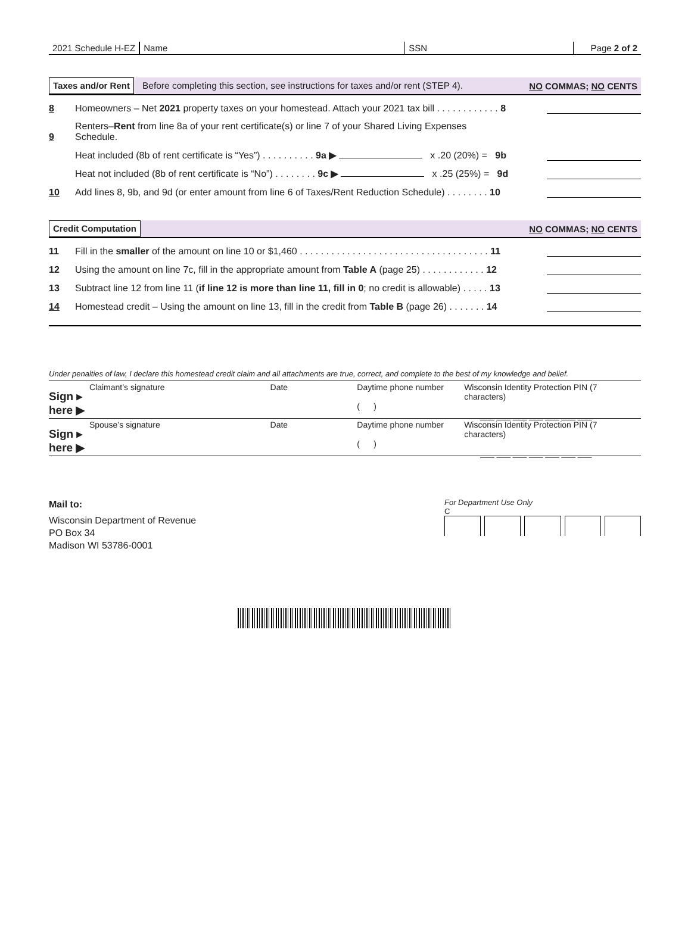2021 Schedule H-EZ Name SSN Page 2 of 2
Taxes and/or Rent
Before completing this section, see instructions for taxes and/or rent (STEP 4).
NO COMMAS; NO CENTS
8
Homeowners – Net 2021 property taxes on your homestead. Attach your 2021 tax bill . . . . . . . . . . . . 8
9
Renters–Rent from line 8a of your rent certificate(s) or line 7 of your Shared Living Expenses
Schedule.
Heat included (8b of rent certificate is “Yes”) . . . . . . . . . . 9a ▶ x .20 (20%) = 9b
Heat not included (8b of rent certificate is “No”) . . . . . . . . 9c ▶ x .25 (25%) = 9d
10
Add lines 8, 9b, and 9d (or enter amount from line 6 of Taxes/Rent Reduction Schedule) . . . . . . . . 10
Credit Computation
NO COMMAS; NO CENTS
11
Fill in the smaller of the amount on line 10 or $1,460 . . . . . . . . . . . . . . . . . . . . . . . . . . . . . . . . . . . . 11
12
Using the amount on line 7c, fill in the appropriate amount from Table A (page 25) . . . . . . . . . . . . 12
13
Subtract line 12 from line 11 (if line 12 is more than line 11, fill in 0; no credit is allowable) . . . . . 13
14
Homestead credit – Using the amount on line 13, fill in the credit from Table B (page 26) . . . . . . . 14
Under penalties of law, I declare this homestead credit claim and all attachments are true, correct, and complete to the best of my knowledge and belief.
Sign ▸
here ▶
Claimant’s signature Date Daytime phone number
( )
Wisconsin Identity Protection PIN (7 characters)
___ ___ ___ ___ ___ ___ ___
Sign ▸
here ▶
Spouse’s signature Date Daytime phone number
( )
Wisconsin Identity Protection PIN (7 characters)
___ ___ ___ ___ ___ ___ ___
Mail to:
Wisconsin Department of Revenue
PO Box 34
Madison WI 53786-0001
For Department Use Only
C